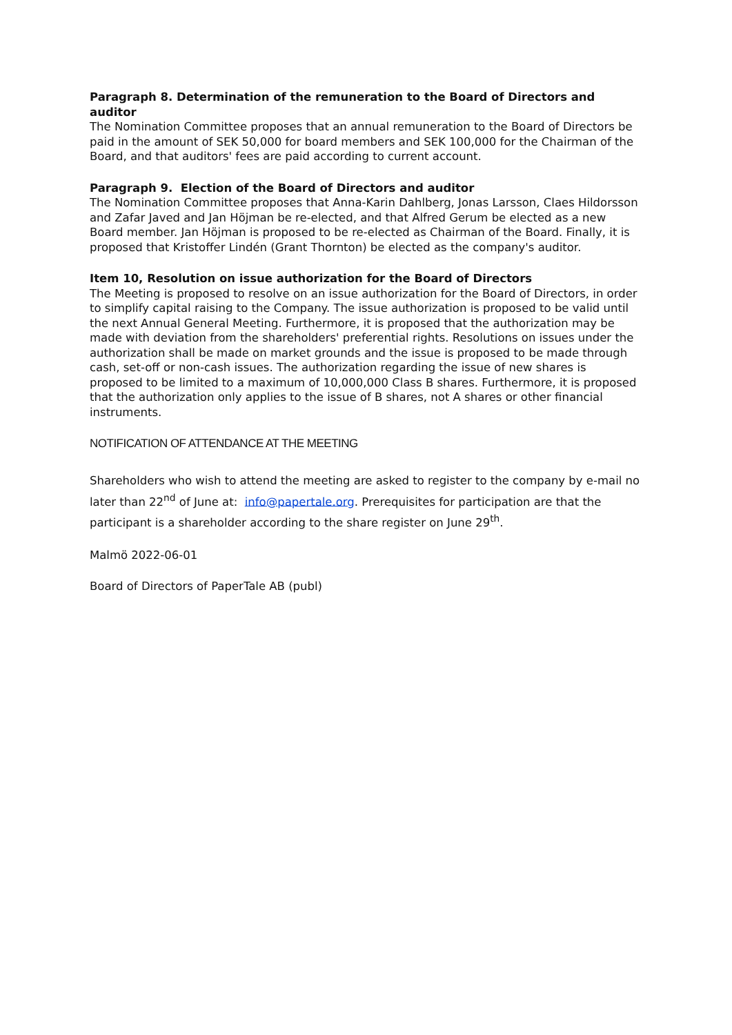Paragraph 8. Determination of the remuneration to the Board of Directors and auditor
The Nomination Committee proposes that an annual remuneration to the Board of Directors be paid in the amount of SEK 50,000 for board members and SEK 100,000 for the Chairman of the Board, and that auditors' fees are paid according to current account.
Paragraph 9. Election of the Board of Directors and auditor
The Nomination Committee proposes that Anna-Karin Dahlberg, Jonas Larsson, Claes Hildorsson and Zafar Javed and Jan Höjman be re-elected, and that Alfred Gerum be elected as a new Board member. Jan Höjman is proposed to be re-elected as Chairman of the Board. Finally, it is proposed that Kristoffer Lindén (Grant Thornton) be elected as the company's auditor.
Item 10, Resolution on issue authorization for the Board of Directors
The Meeting is proposed to resolve on an issue authorization for the Board of Directors, in order to simplify capital raising to the Company. The issue authorization is proposed to be valid until the next Annual General Meeting. Furthermore, it is proposed that the authorization may be made with deviation from the shareholders' preferential rights. Resolutions on issues under the authorization shall be made on market grounds and the issue is proposed to be made through cash, set-off or non-cash issues. The authorization regarding the issue of new shares is proposed to be limited to a maximum of 10,000,000 Class B shares. Furthermore, it is proposed that the authorization only applies to the issue of B shares, not A shares or other financial instruments.
NOTIFICATION OF ATTENDANCE AT THE MEETING
Shareholders who wish to attend the meeting are asked to register to the company by e-mail no later than 22<sup>nd</sup> of June at: info@papertale.org. Prerequisites for participation are that the participant is a shareholder according to the share register on June 29<sup>th</sup>.
Malmö 2022-06-01
Board of Directors of PaperTale AB (publ)